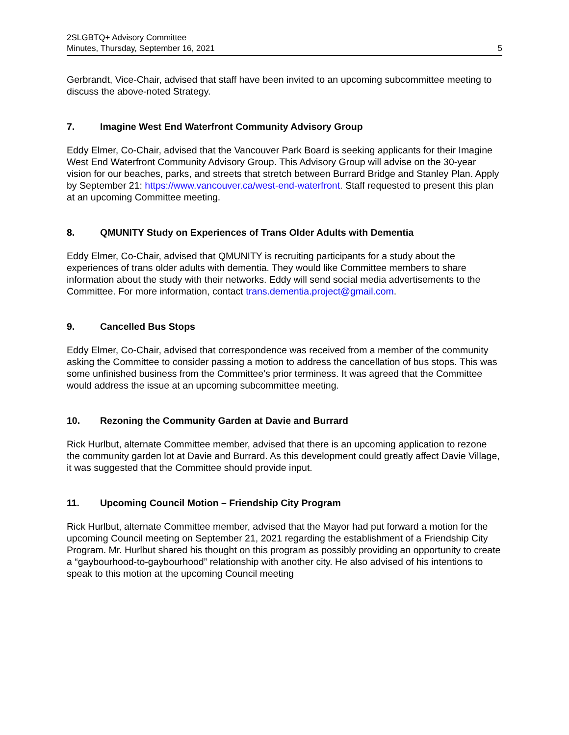2SLGBTQ+ Advisory Committee
Minutes, Thursday, September 16, 2021
5
Gerbrandt, Vice-Chair, advised that staff have been invited to an upcoming subcommittee meeting to discuss the above-noted Strategy.
7. Imagine West End Waterfront Community Advisory Group
Eddy Elmer, Co-Chair, advised that the Vancouver Park Board is seeking applicants for their Imagine West End Waterfront Community Advisory Group. This Advisory Group will advise on the 30-year vision for our beaches, parks, and streets that stretch between Burrard Bridge and Stanley Plan. Apply by September 21: https://www.vancouver.ca/west-end-waterfront. Staff requested to present this plan at an upcoming Committee meeting.
8. QMUNITY Study on Experiences of Trans Older Adults with Dementia
Eddy Elmer, Co-Chair, advised that QMUNITY is recruiting participants for a study about the experiences of trans older adults with dementia. They would like Committee members to share information about the study with their networks. Eddy will send social media advertisements to the Committee. For more information, contact trans.dementia.project@gmail.com.
9. Cancelled Bus Stops
Eddy Elmer, Co-Chair, advised that correspondence was received from a member of the community asking the Committee to consider passing a motion to address the cancellation of bus stops. This was some unfinished business from the Committee’s prior terminess. It was agreed that the Committee would address the issue at an upcoming subcommittee meeting.
10. Rezoning the Community Garden at Davie and Burrard
Rick Hurlbut, alternate Committee member, advised that there is an upcoming application to rezone the community garden lot at Davie and Burrard. As this development could greatly affect Davie Village, it was suggested that the Committee should provide input.
11. Upcoming Council Motion – Friendship City Program
Rick Hurlbut, alternate Committee member, advised that the Mayor had put forward a motion for the upcoming Council meeting on September 21, 2021 regarding the establishment of a Friendship City Program. Mr. Hurlbut shared his thought on this program as possibly providing an opportunity to create a “gaybourhood-to-gaybourhood” relationship with another city. He also advised of his intentions to speak to this motion at the upcoming Council meeting